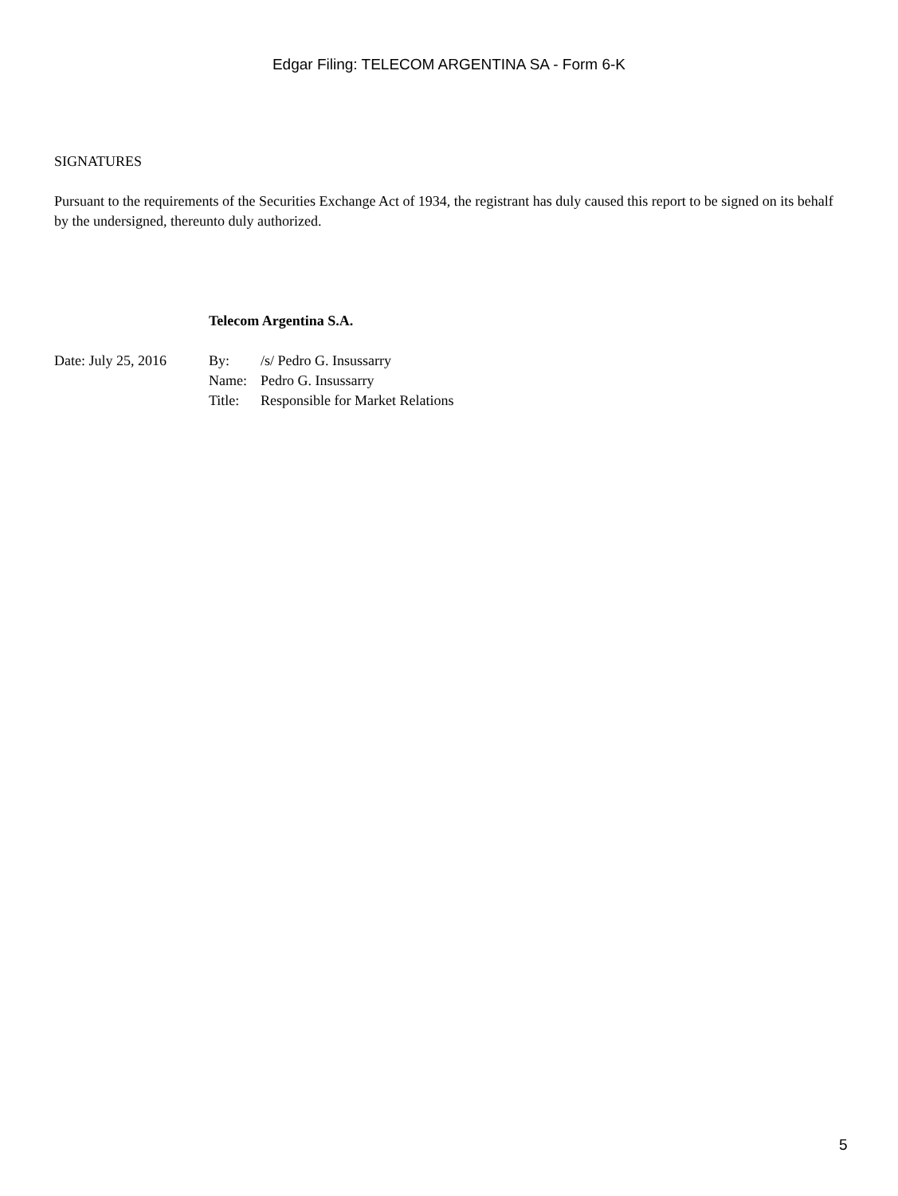Edgar Filing: TELECOM ARGENTINA SA - Form 6-K
SIGNATURES
Pursuant to the requirements of the Securities Exchange Act of 1934, the registrant has duly caused this report to be signed on its behalf by the undersigned, thereunto duly authorized.
| | Telecom Argentina S.A. | |
| Date: July 25, 2016 | By: | /s/ Pedro G. Insussarry |
| | Name: | Pedro G. Insussarry |
| | Title: | Responsible for Market Relations |
5